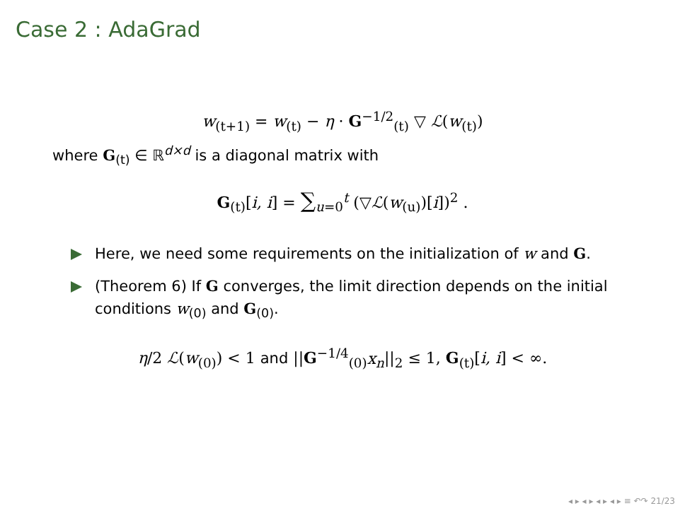Case 2 : AdaGrad
w<sub>(t+1)</sub> = w<sub>(t)</sub> − η · G<sup>−1/2</sup><sub>(t)</sub> ▽ ℒ(w<sub>(t)</sub>)
where G<sub>(t)</sub> ∈ ℝ<sup>d×d</sup> is a diagonal matrix with
G<sub>(t)</sub>[i, i] = ∑<sub>u=0</sub><sup>t</sup> (▽ℒ(w<sub>(u)</sub>)[i])<sup>2</sup> .
Here, we need some requirements on the initialization of w and G.
(Theorem 6) If G converges, the limit direction depends on the initial conditions w<sub>(0)</sub> and G<sub>(0)</sub>.
η/2 ℒ(w<sub>(0)</sub>) < 1 and ||G<sup>−1/4</sup><sub>(0)</sub>x<sub>n</sub>||<sub>2</sub> ≤ 1, G<sub>(t)</sub>[i, i] < ∞.
◂ ▸ ◂ ▸ ◂ ▸ ◂ ▸ ≡ ↶↷ 21/23